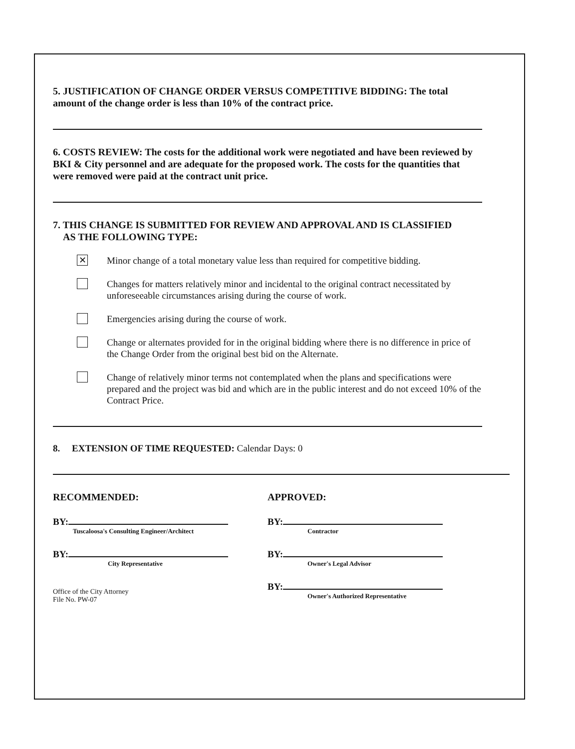5. JUSTIFICATION OF CHANGE ORDER VERSUS COMPETITIVE BIDDING: The total amount of the change order is less than 10% of the contract price.
6. COSTS REVIEW: The costs for the additional work were negotiated and have been reviewed by BKI & City personnel and are adequate for the proposed work. The costs for the quantities that were removed were paid at the contract unit price.
7. THIS CHANGE IS SUBMITTED FOR REVIEW AND APPROVAL AND IS CLASSIFIED
AS THE FOLLOWING TYPE:
✕ Minor change of a total monetary value less than required for competitive bidding.
Changes for matters relatively minor and incidental to the original contract necessitated by unforeseeable circumstances arising during the course of work.
Emergencies arising during the course of work.
Change or alternates provided for in the original bidding where there is no difference in price of the Change Order from the original best bid on the Alternate.
Change of relatively minor terms not contemplated when the plans and specifications were prepared and the project was bid and which are in the public interest and do not exceed 10% of the Contract Price.
8. EXTENSION OF TIME REQUESTED: Calendar Days: 0
RECOMMENDED:
BY:
Tuscaloosa's Consulting Engineer/Architect
BY:
City Representative
Office of the City Attorney
File No. PW-07
APPROVED:
BY:
Contractor
BY:
Owner's Legal Advisor
BY:
Owner's Authorized Representative